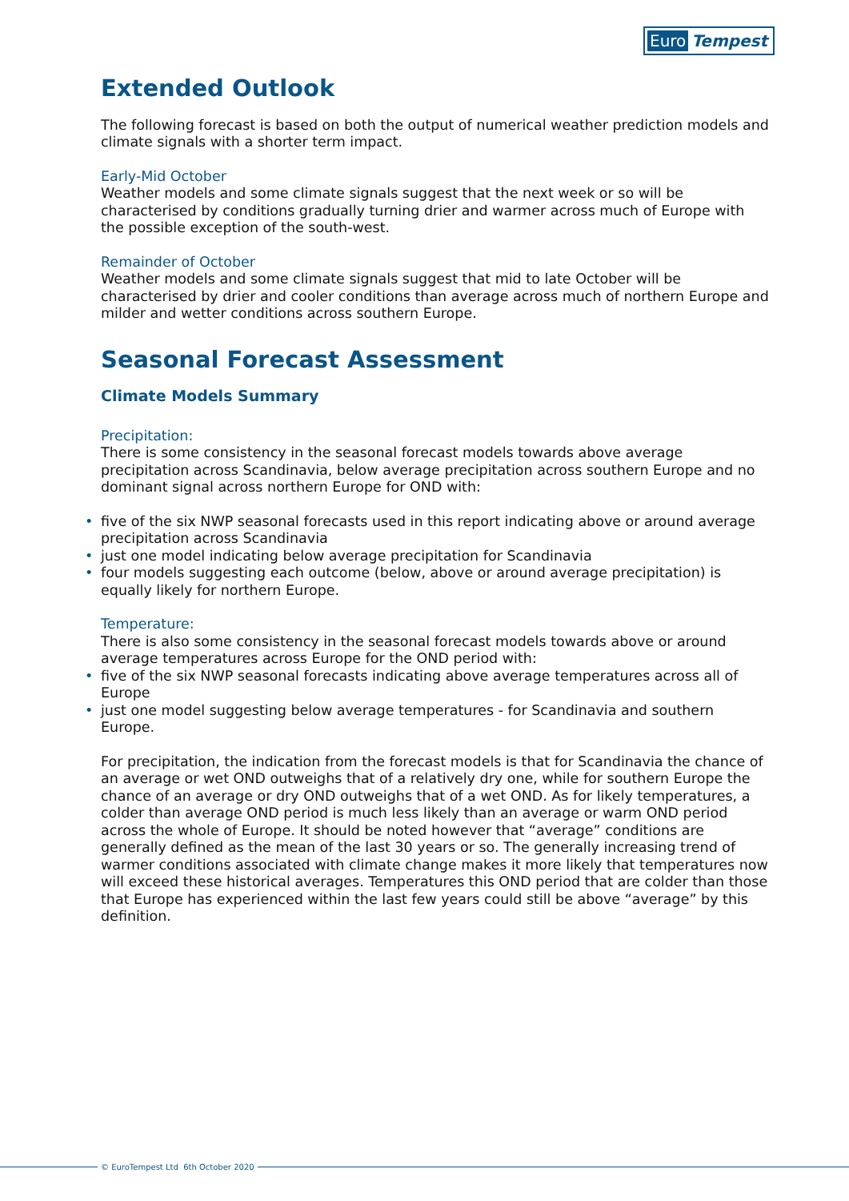Euro Tempest
Extended Outlook
The following forecast is based on both the output of numerical weather prediction models and climate signals with a shorter term impact.
Early-Mid October
Weather models and some climate signals suggest that the next week or so will be characterised by conditions gradually turning drier and warmer across much of Europe with the possible exception of the south-west.
Remainder of October
Weather models and some climate signals suggest that mid to late October will be characterised by drier and cooler conditions than average across much of northern Europe and milder and wetter conditions across southern Europe.
Seasonal Forecast Assessment
Climate Models Summary
Precipitation:
There is some consistency in the seasonal forecast models towards above average precipitation across Scandinavia, below average precipitation across southern Europe and no dominant signal across northern Europe for OND with:
• five of the six NWP seasonal forecasts used in this report indicating above or around average precipitation across Scandinavia
• just one model indicating below average precipitation for Scandinavia
• four models suggesting each outcome (below, above or around average precipitation) is equally likely for northern Europe.
Temperature:
There is also some consistency in the seasonal forecast models towards above or around average temperatures across Europe for the OND period with:
• five of the six NWP seasonal forecasts indicating above average temperatures across all of Europe
• just one model suggesting below average temperatures - for Scandinavia and southern Europe.
For precipitation, the indication from the forecast models is that for Scandinavia the chance of an average or wet OND outweighs that of a relatively dry one, while for southern Europe the chance of an average or dry OND outweighs that of a wet OND. As for likely temperatures, a colder than average OND period is much less likely than an average or warm OND period across the whole of Europe. It should be noted however that “average” conditions are generally defined as the mean of the last 30 years or so. The generally increasing trend of warmer conditions associated with climate change makes it more likely that temperatures now will exceed these historical averages. Temperatures this OND period that are colder than those that Europe has experienced within the last few years could still be above “average” by this definition.
© EuroTempest Ltd 6th October 2020